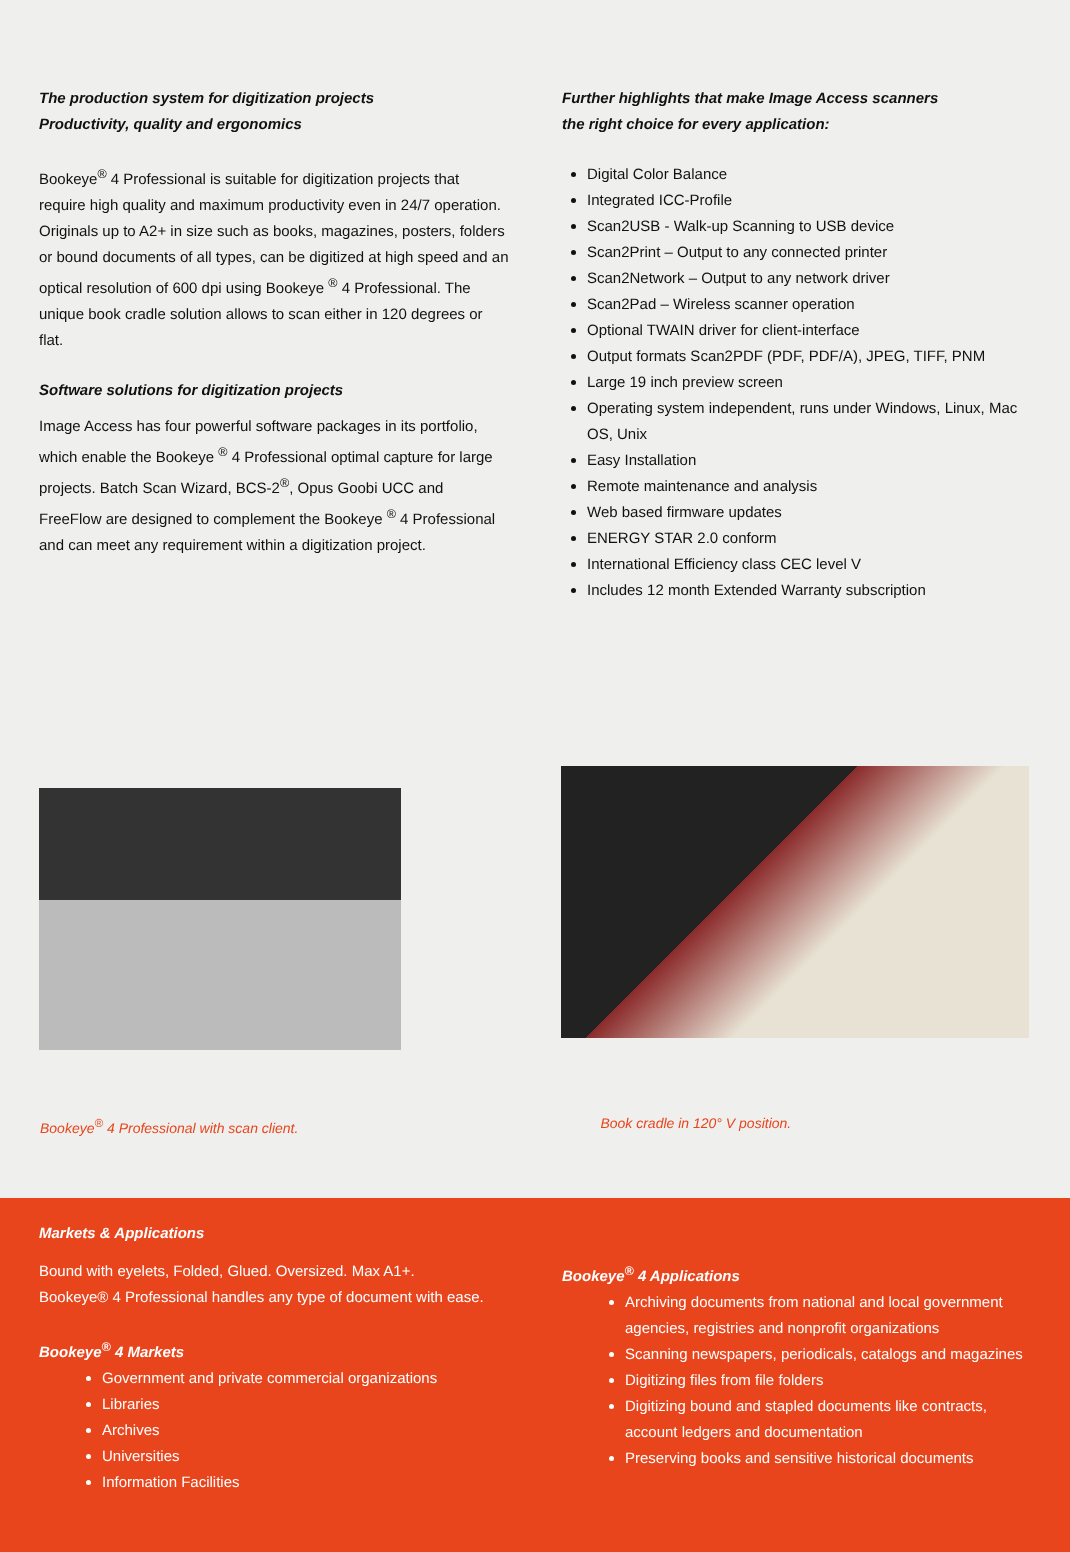The production system for digitization projects
Productivity, quality and ergonomics
Bookeye<sup>®</sup> 4 Professional is suitable for digitization projects that require high quality and maximum productivity even in 24/7 operation. Originals up to A2+ in size such as books, magazines, posters, folders or bound documents of all types, can be digitized at high speed and an optical resolution of 600 dpi using Bookeye <sup>®</sup> 4 Professional. The unique book cradle solution allows to scan either in 120 degrees or flat.
Software solutions for digitization projects
Image Access has four powerful software packages in its portfolio, which enable the Bookeye <sup>®</sup> 4 Professional optimal capture for large projects. Batch Scan Wizard, BCS-2<sup>®</sup>, Opus Goobi UCC and FreeFlow are designed to complement the Bookeye <sup>®</sup> 4 Professional and can meet any requirement within a digitization project.
Further highlights that make Image Access scanners
the right choice for every application:
Digital Color Balance
Integrated ICC-Profile
Scan2USB - Walk-up Scanning to USB device
Scan2Print – Output to any connected printer
Scan2Network – Output to any network driver
Scan2Pad – Wireless scanner operation
Optional TWAIN driver for client-interface
Output formats Scan2PDF (PDF, PDF/A), JPEG, TIFF, PNM
Large 19 inch preview screen
Operating system independent, runs under Windows, Linux, Mac OS, Unix
Easy Installation
Remote maintenance and analysis
Web based firmware updates
ENERGY STAR 2.0 conform
International Efficiency class CEC level V
Includes 12 month Extended Warranty subscription
Bookeye<sup>®</sup> 4 Professional with scan client.
Book cradle in 120° V position.
Markets & Applications
Bound with eyelets, Folded, Glued. Oversized. Max A1+.
Bookeye® 4 Professional handles any type of document with ease.
Bookeye<sup>®</sup> 4 Markets
Government and private commercial organizations
Libraries
Archives
Universities
Information Facilities
Bookeye<sup>®</sup> 4 Applications
Archiving documents from national and local government agencies, registries and nonprofit organizations
Scanning newspapers, periodicals, catalogs and magazines
Digitizing files from file folders
Digitizing bound and stapled documents like contracts, account ledgers and documentation
Preserving books and sensitive historical documents